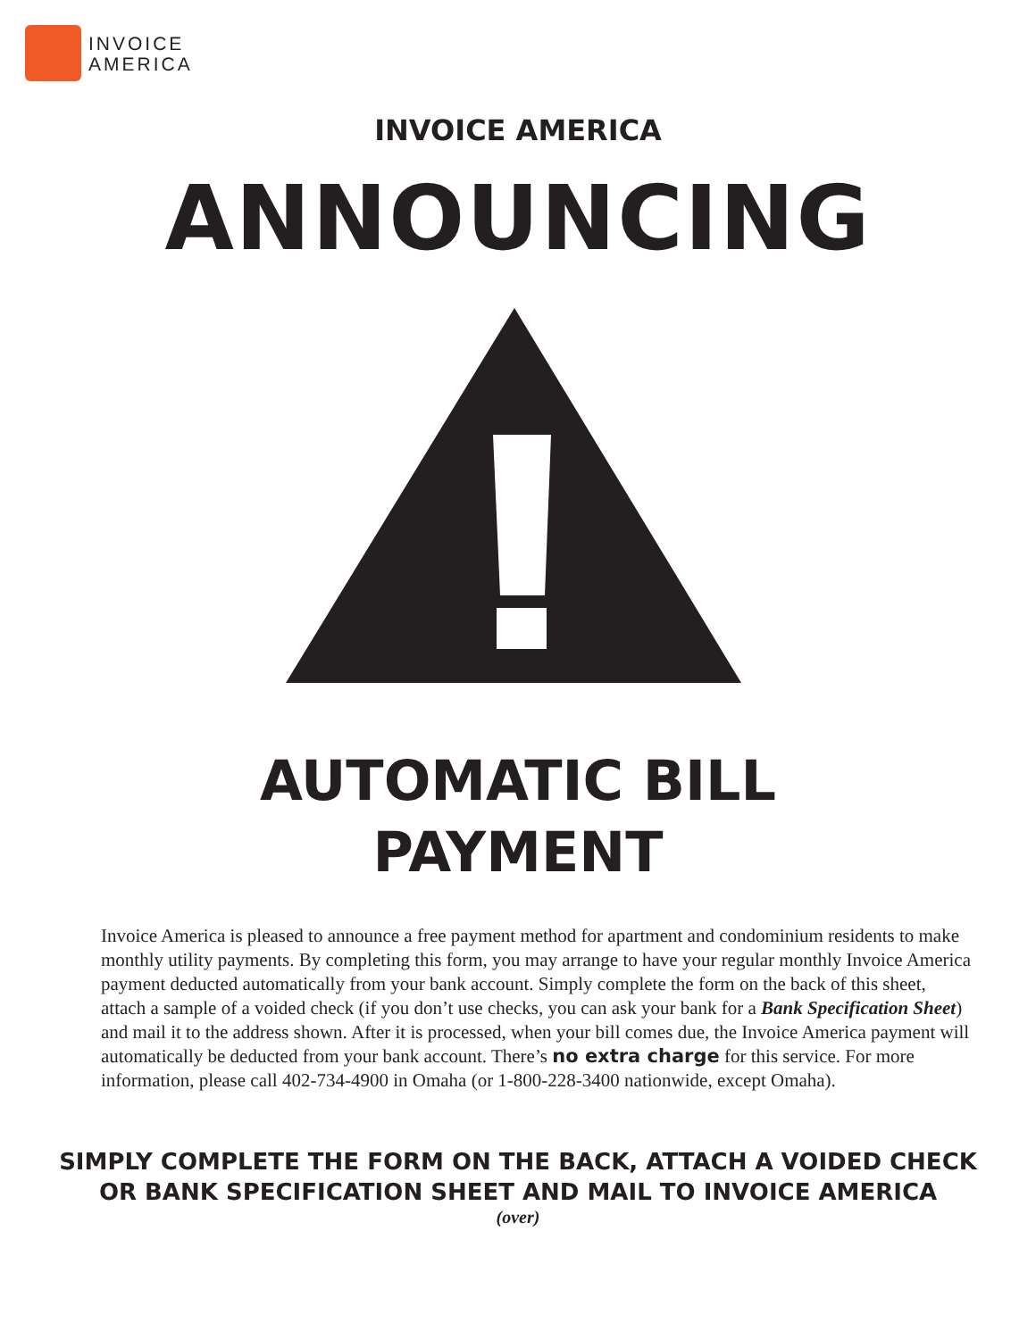INVOICE
AMERICA
INVOICE AMERICA
ANNOUNCING
AUTOMATIC BILL
PAYMENT
Invoice America is pleased to announce a free payment method for apartment and condominium residents to make monthly utility payments. By completing this form, you may arrange to have your regular monthly Invoice America payment deducted automatically from your bank account. Simply complete the form on the back of this sheet, attach a sample of a voided check (if you don’t use checks, you can ask your bank for a Bank Specification Sheet) and mail it to the address shown. After it is processed, when your bill comes due, the Invoice America payment will automatically be deducted from your bank account. There’s no extra charge for this service. For more information, please call 402-734-4900 in Omaha (or 1-800-228-3400 nationwide, except Omaha).
SIMPLY COMPLETE THE FORM ON THE BACK, ATTACH A VOIDED CHECK
OR BANK SPECIFICATION SHEET AND MAIL TO INVOICE AMERICA
(over)